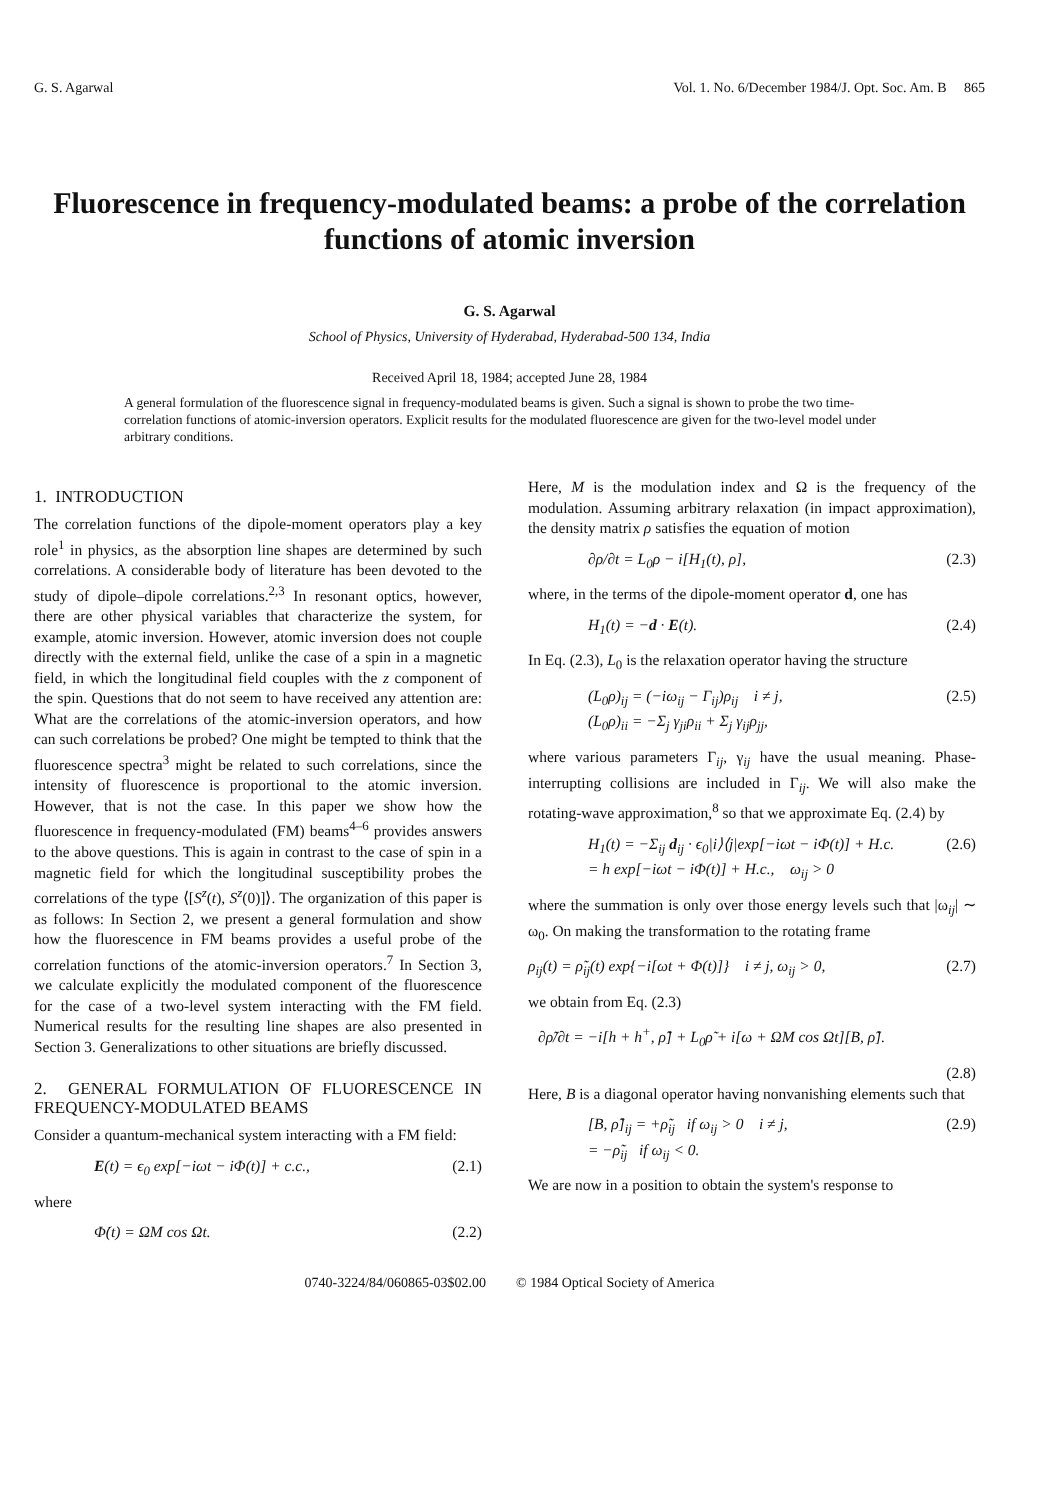G. S. Agarwal Vol. 1. No. 6/December 1984/J. Opt. Soc. Am. B 865
Fluorescence in frequency-modulated beams: a probe of the correlation functions of atomic inversion
G. S. Agarwal
School of Physics, University of Hyderabad, Hyderabad-500 134, India
Received April 18, 1984; accepted June 28, 1984
A general formulation of the fluorescence signal in frequency-modulated beams is given. Such a signal is shown to probe the two time-correlation functions of atomic-inversion operators. Explicit results for the modulated fluorescence are given for the two-level model under arbitrary conditions.
1. INTRODUCTION
The correlation functions of the dipole-moment operators play a key role<sup>1</sup> in physics, as the absorption line shapes are determined by such correlations. A considerable body of literature has been devoted to the study of dipole–dipole correlations.<sup>2,3</sup> In resonant optics, however, there are other physical variables that characterize the system, for example, atomic inversion. However, atomic inversion does not couple directly with the external field, unlike the case of a spin in a magnetic field, in which the longitudinal field couples with the z component of the spin. Questions that do not seem to have received any attention are: What are the correlations of the atomic-inversion operators, and how can such correlations be probed? One might be tempted to think that the fluorescence spectra<sup>3</sup> might be related to such correlations, since the intensity of fluorescence is proportional to the atomic inversion. However, that is not the case. In this paper we show how the fluorescence in frequency-modulated (FM) beams<sup>4–6</sup> provides answers to the above questions. This is again in contrast to the case of spin in a magnetic field for which the longitudinal susceptibility probes the correlations of the type ⟨[S<sup>z</sup>(t), S<sup>z</sup>(0)]⟩. The organization of this paper is as follows: In Section 2, we present a general formulation and show how the fluorescence in FM beams provides a useful probe of the correlation functions of the atomic-inversion operators.<sup>7</sup> In Section 3, we calculate explicitly the modulated component of the fluorescence for the case of a two-level system interacting with the FM field. Numerical results for the resulting line shapes are also presented in Section 3. Generalizations to other situations are briefly discussed.
2. GENERAL FORMULATION OF FLUORESCENCE IN FREQUENCY-MODULATED BEAMS
Consider a quantum-mechanical system interacting with a FM field:
E(t) = ϵ<sub>0</sub> exp[−iωt − iΦ(t)] + c.c., (2.1)
where
Φ̇(t) = ΩM cos Ωt. (2.2)
Here, M is the modulation index and Ω is the frequency of the modulation. Assuming arbitrary relaxation (in impact approximation), the density matrix ρ satisfies the equation of motion
∂ρ/∂t = L<sub>0</sub>ρ − i[H<sub>1</sub>(t), ρ], (2.3)
where, in the terms of the dipole-moment operator d, one has
H<sub>1</sub>(t) = −d · E(t). (2.4)
In Eq. (2.3), L<sub>0</sub> is the relaxation operator having the structure
(L<sub>0</sub>ρ)<sub>ij</sub> = (−iω<sub>ij</sub> − Γ<sub>ij</sub>)ρ<sub>ij</sub> i ≠ j,
(L<sub>0</sub>ρ)<sub>ii</sub> = −Σ<sub>j</sub> γ<sub>ji</sub>ρ<sub>ii</sub> + Σ<sub>j</sub> γ<sub>ij</sub>ρ<sub>jj</sub>, (2.5)
where various parameters Γ<sub>ij</sub>, γ<sub>ij</sub> have the usual meaning. Phase-interrupting collisions are included in Γ<sub>ij</sub>. We will also make the rotating-wave approximation,<sup>8</sup> so that we approximate Eq. (2.4) by
H<sub>1</sub>(t) = −Σ<sub>ij</sub> d<sub>ij</sub> · ϵ<sub>0</sub>|i⟩⟨j|exp[−iωt − iΦ(t)] + H.c.
= h exp[−iωt − iΦ(t)] + H.c., ω<sub>ij</sub> > 0 (2.6)
where the summation is only over those energy levels such that |ω<sub>ij</sub>| ∼ ω<sub>0</sub>. On making the transformation to the rotating frame
ρ<sub>ij</sub>(t) = ρ̃<sub>ij</sub>(t) exp{−i[ωt + Φ(t)]} i ≠ j, ω<sub>ij</sub> > 0, (2.7)
we obtain from Eq. (2.3)
∂ρ̃/∂t = −i[h + h<sup>+</sup>, ρ̃] + L<sub>0</sub>ρ̃ + i[ω + ΩM cos Ωt][B, ρ̃].
(2.8)
Here, B is a diagonal operator having nonvanishing elements such that
[B, ρ̃]<sub>ij</sub> = +ρ̃<sub>ij</sub> if ω<sub>ij</sub> > 0 i ≠ j,
= −ρ̃<sub>ij</sub> if ω<sub>ij</sub> < 0. (2.9)
We are now in a position to obtain the system's response to
0740-3224/84/060865-03$02.00 © 1984 Optical Society of America